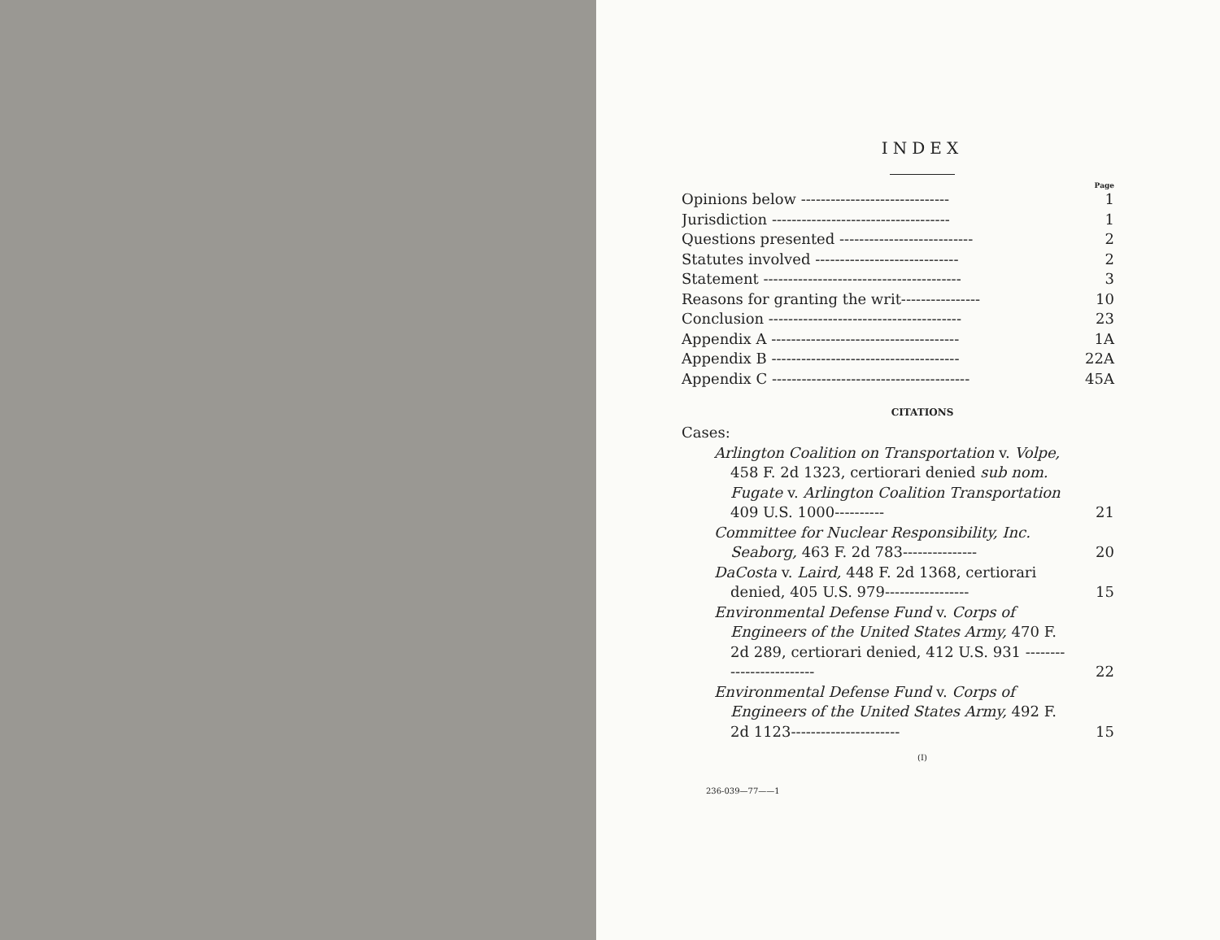INDEX
Page
Opinions below ------------------------------ 1
Jurisdiction ------------------------------------ 1
Questions presented --------------------------- 2
Statutes involved ----------------------------- 2
Statement ---------------------------------------- 3
Reasons for granting the writ---------------- 10
Conclusion --------------------------------------- 23
Appendix A -------------------------------------- 1A
Appendix B -------------------------------------- 22A
Appendix C ---------------------------------------- 45A
CITATIONS
Cases:
Arlington Coalition on Transportation v. Volpe, 458 F. 2d 1323, certiorari denied sub nom. Fugate v. Arlington Coalition Transportation 409 U.S. 1000---------- 21
Committee for Nuclear Responsibility, Inc. Seaborg, 463 F. 2d 783--------------- 20
DaCosta v. Laird, 448 F. 2d 1368, certiorari denied, 405 U.S. 979----------------- 15
Environmental Defense Fund v. Corps of Engineers of the United States Army, 470 F. 2d 289, certiorari denied, 412 U.S. 931 ------------------------- 22
Environmental Defense Fund v. Corps of Engineers of the United States Army, 492 F. 2d 1123---------------------- 15
(I)
236-039—77——1